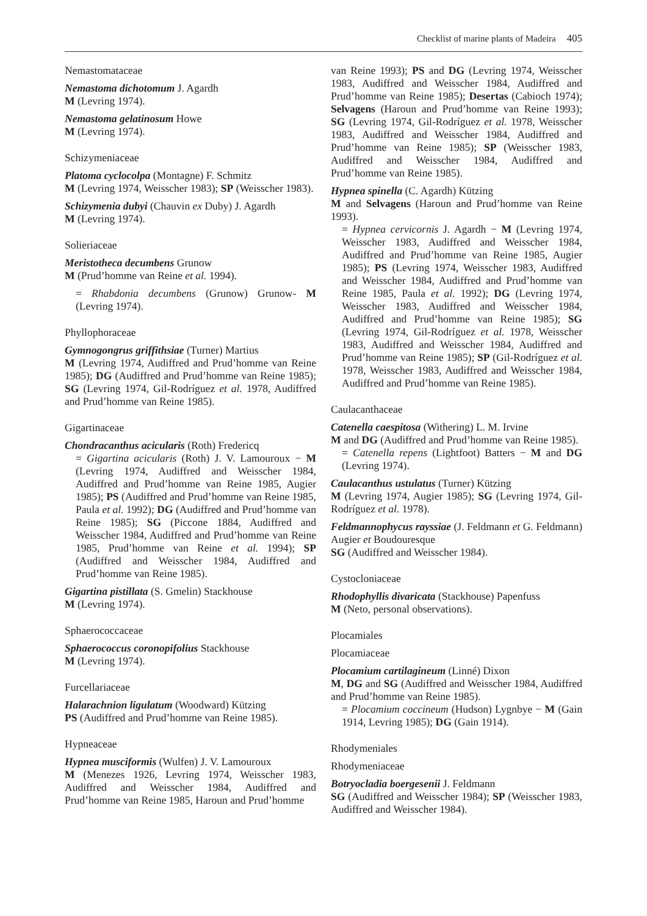Checklist of marine plants of Madeira 405
Nemastomataceae
Nemastoma dichotomum J. Agardh
M (Levring 1974).
Nemastoma gelatinosum Howe
M (Levring 1974).
Schizymeniaceae
Platoma cyclocolpa (Montagne) F. Schmitz
M (Levring 1974, Weisscher 1983); SP (Weisscher 1983).
Schizymenia dubyi (Chauvin ex Duby) J. Agardh
M (Levring 1974).
Solieriaceae
Meristotheca decumbens Grunow
M (Prud’homme van Reine et al. 1994).
= Rhabdonia decumbens (Grunow) Grunow- M (Levring 1974).
Phyllophoraceae
Gymnogongrus griffithsiae (Turner) Martius
M (Levring 1974, Audiffred and Prud’homme van Reine 1985); DG (Audiffred and Prud’homme van Reine 1985); SG (Levring 1974, Gil-Rodríguez et al. 1978, Audiffred and Prud’homme van Reine 1985).
Gigartinaceae
Chondracanthus acicularis (Roth) Fredericq
= Gigartina acicularis (Roth) J. V. Lamouroux − M (Levring 1974, Audiffred and Weisscher 1984, Audiffred and Prud’homme van Reine 1985, Augier 1985); PS (Audiffred and Prud’homme van Reine 1985, Paula et al. 1992); DG (Audiffred and Prud’homme van Reine 1985); SG (Piccone 1884, Audiffred and Weisscher 1984, Audiffred and Prud’homme van Reine 1985, Prud’homme van Reine et al. 1994); SP (Audiffred and Weisscher 1984, Audiffred and Prud’homme van Reine 1985).
Gigartina pistillata (S. Gmelin) Stackhouse
M (Levring 1974).
Sphaerococcaceae
Sphaerococcus coronopifolius Stackhouse
M (Levring 1974).
Furcellariaceae
Halarachnion ligulatum (Woodward) Kützing
PS (Audiffred and Prud’homme van Reine 1985).
Hypneaceae
Hypnea musciformis (Wulfen) J. V. Lamouroux
M (Menezes 1926, Levring 1974, Weisscher 1983, Audiffred and Weisscher 1984, Audiffred and Prud’homme van Reine 1985, Haroun and Prud’homme
van Reine 1993); PS and DG (Levring 1974, Weisscher 1983, Audiffred and Weisscher 1984, Audiffred and Prud’homme van Reine 1985); Desertas (Cabioch 1974); Selvagens (Haroun and Prud’homme van Reine 1993); SG (Levring 1974, Gil-Rodríguez et al. 1978, Weisscher 1983, Audiffred and Weisscher 1984, Audiffred and Prud’homme van Reine 1985); SP (Weisscher 1983, Audiffred and Weisscher 1984, Audiffred and Prud’homme van Reine 1985).
Hypnea spinella (C. Agardh) Kützing
M and Selvagens (Haroun and Prud’homme van Reine 1993).
= Hypnea cervicornis J. Agardh − M (Levring 1974, Weisscher 1983, Audiffred and Weisscher 1984, Audiffred and Prud’homme van Reine 1985, Augier 1985); PS (Levring 1974, Weisscher 1983, Audiffred and Weisscher 1984, Audiffred and Prud’homme van Reine 1985, Paula et al. 1992); DG (Levring 1974, Weisscher 1983, Audiffred and Weisscher 1984, Audiffred and Prud’homme van Reine 1985); SG (Levring 1974, Gil-Rodríguez et al. 1978, Weisscher 1983, Audiffred and Weisscher 1984, Audiffred and Prud’homme van Reine 1985); SP (Gil-Rodríguez et al. 1978, Weisscher 1983, Audiffred and Weisscher 1984, Audiffred and Prud’homme van Reine 1985).
Caulacanthaceae
Catenella caespitosa (Withering) L. M. Irvine
M and DG (Audiffred and Prud’homme van Reine 1985).
= Catenella repens (Lightfoot) Batters − M and DG (Levring 1974).
Caulacanthus ustulatus (Turner) Kützing
M (Levring 1974, Augier 1985); SG (Levring 1974, Gil-Rodríguez et al. 1978).
Feldmannophycus rayssiae (J. Feldmann et G. Feldmann) Augier et Boudouresque
SG (Audiffred and Weisscher 1984).
Cystocloniaceae
Rhodophyllis divaricata (Stackhouse) Papenfuss
M (Neto, personal observations).
Plocamiales
Plocamiaceae
Plocamium cartilagineum (Linné) Dixon
M, DG and SG (Audiffred and Weisscher 1984, Audiffred and Prud’homme van Reine 1985).
= Plocamium coccineum (Hudson) Lygnbye − M (Gain 1914, Levring 1985); DG (Gain 1914).
Rhodymeniales
Rhodymeniaceae
Botryocladia boergesenii J. Feldmann
SG (Audiffred and Weisscher 1984); SP (Weisscher 1983, Audiffred and Weisscher 1984).